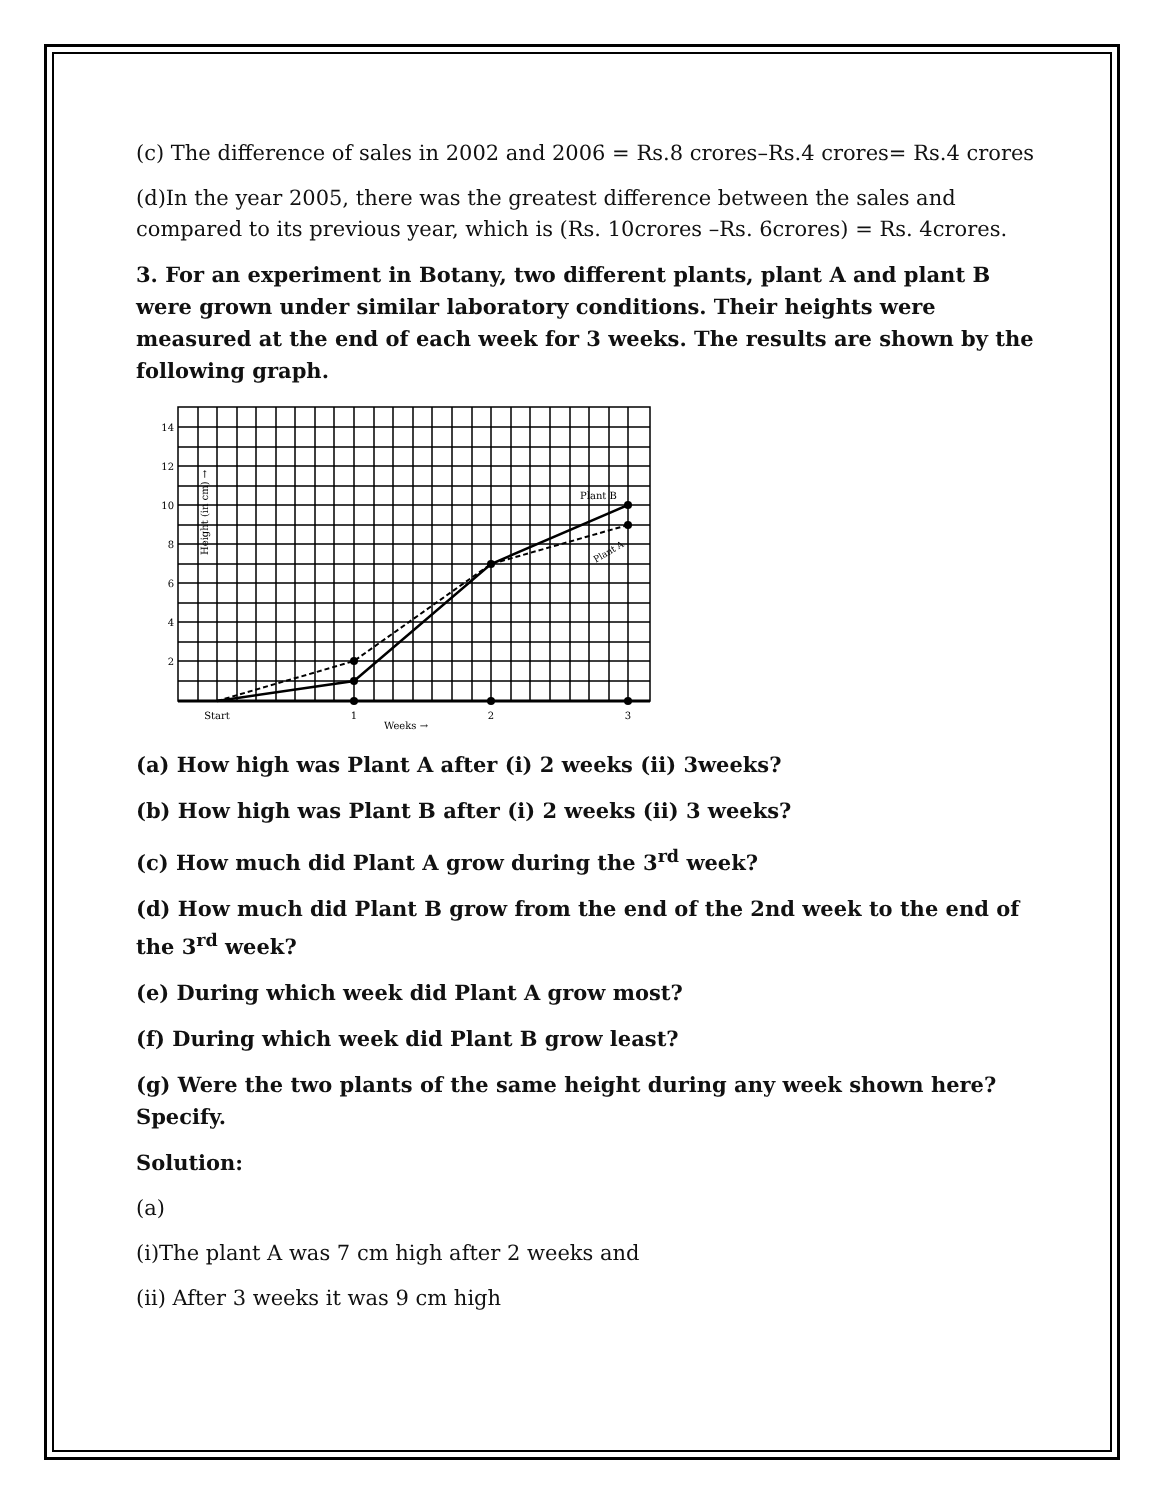(c) The difference of sales in 2002 and 2006 = Rs.8 crores–Rs.4 crores= Rs.4 crores
(d)In the year 2005, there was the greatest difference between the sales and compared to its previous year, which is (Rs. 10crores –Rs. 6crores) = Rs. 4crores.
3. For an experiment in Botany, two different plants, plant A and plant B were grown under similar laboratory conditions. Their heights were measured at the end of each week for 3 weeks. The results are shown by the following graph.
14
12
10
8
6
4
2
Height (in cm) →
Plant B
Plant A
Start
1
2
3
Weeks →
(a) How high was Plant A after (i) 2 weeks (ii) 3weeks?
(b) How high was Plant B after (i) 2 weeks (ii) 3 weeks?
(c) How much did Plant A grow during the 3<sup>rd</sup> week?
(d) How much did Plant B grow from the end of the 2nd week to the end of the 3<sup>rd</sup> week?
(e) During which week did Plant A grow most?
(f) During which week did Plant B grow least?
(g) Were the two plants of the same height during any week shown here? Specify.
Solution:
(a)
(i)The plant A was 7 cm high after 2 weeks and
(ii) After 3 weeks it was 9 cm high